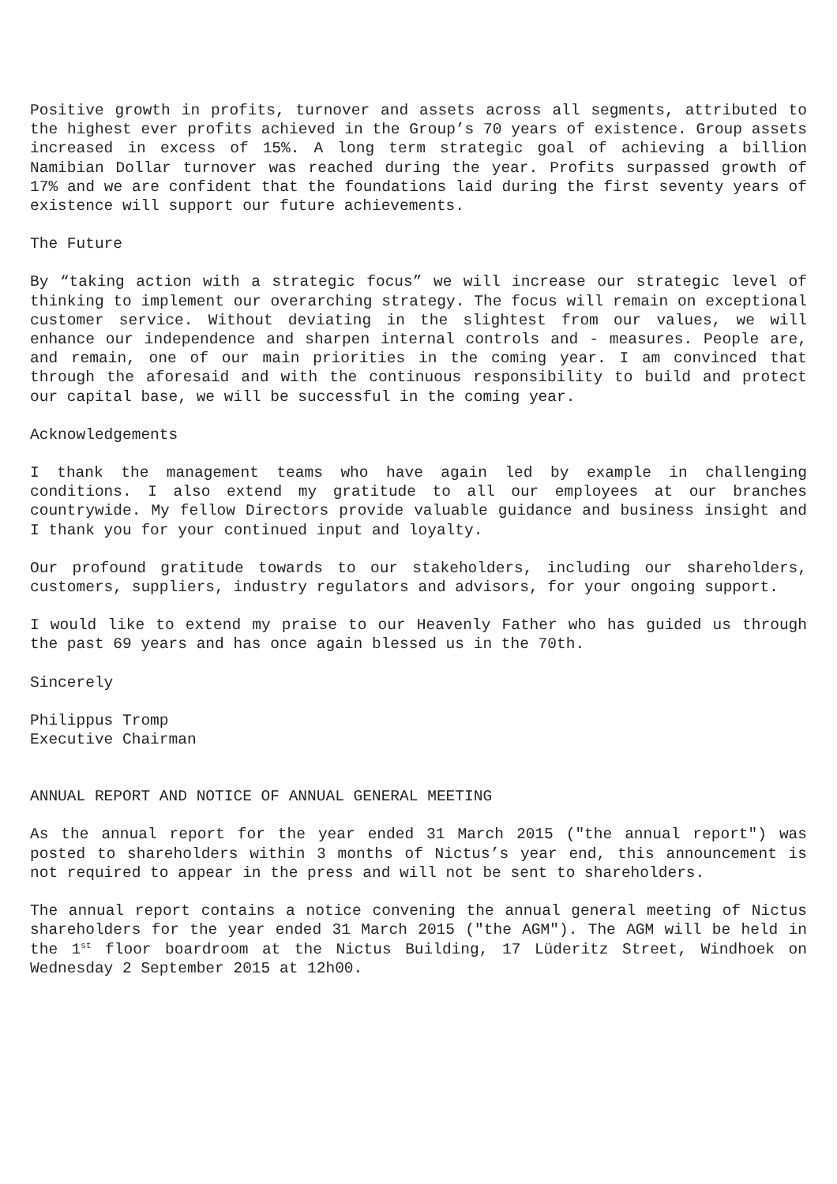Positive growth in profits, turnover and assets across all segments, attributed to the highest ever profits achieved in the Group’s 70 years of existence. Group assets increased in excess of 15%. A long term strategic goal of achieving a billion Namibian Dollar turnover was reached during the year. Profits surpassed growth of 17% and we are confident that the foundations laid during the first seventy years of existence will support our future achievements.
The Future
By “taking action with a strategic focus” we will increase our strategic level of thinking to implement our overarching strategy. The focus will remain on exceptional customer service. Without deviating in the slightest from our values, we will enhance our independence and sharpen internal controls and - measures. People are, and remain, one of our main priorities in the coming year. I am convinced that through the aforesaid and with the continuous responsibility to build and protect our capital base, we will be successful in the coming year.
Acknowledgements
I thank the management teams who have again led by example in challenging conditions. I also extend my gratitude to all our employees at our branches countrywide. My fellow Directors provide valuable guidance and business insight and I thank you for your continued input and loyalty.
Our profound gratitude towards to our stakeholders, including our shareholders, customers, suppliers, industry regulators and advisors, for your ongoing support.
I would like to extend my praise to our Heavenly Father who has guided us through the past 69 years and has once again blessed us in the 70th.
Sincerely
Philippus Tromp
Executive Chairman
ANNUAL REPORT AND NOTICE OF ANNUAL GENERAL MEETING
As the annual report for the year ended 31 March 2015 ("the annual report") was posted to shareholders within 3 months of Nictus’s year end, this announcement is not required to appear in the press and will not be sent to shareholders.
The annual report contains a notice convening the annual general meeting of Nictus shareholders for the year ended 31 March 2015 ("the AGM"). The AGM will be held in the 1<sup>st</sup> floor boardroom at the Nictus Building, 17 Lüderitz Street, Windhoek on Wednesday 2 September 2015 at 12h00.